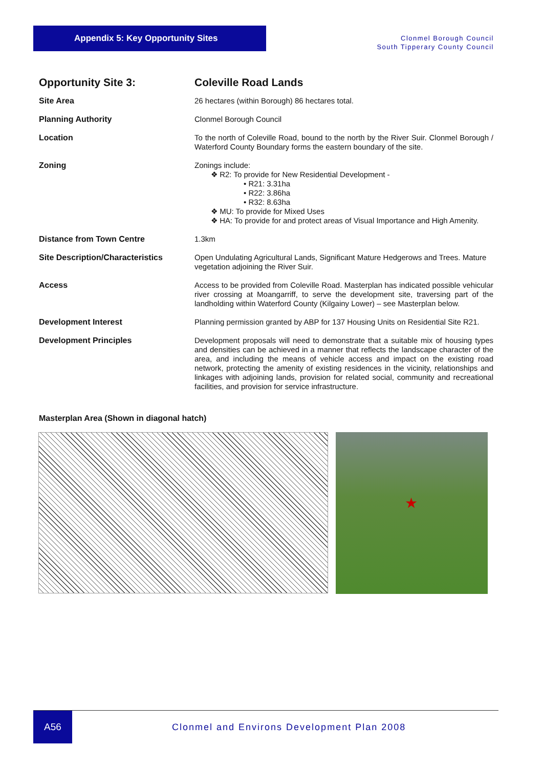Appendix 5: Key Opportunity Sites
Clonmel Borough Council
South Tipperary County Council
| Opportunity Site 3: | Coleville Road Lands |
| Site Area | 26 hectares (within Borough) 86 hectares total. |
| Planning Authority | Clonmel Borough Council |
| Location | To the north of Coleville Road, bound to the north by the River Suir. Clonmel Borough / Waterford County Boundary forms the eastern boundary of the site. |
| Zoning | Zonings include: ❖ R2: To provide for New Residential Development - • R21: 3.31ha • R22: 3.86ha • R32: 8.63ha ❖ MU: To provide for Mixed Uses ❖ HA: To provide for and protect areas of Visual Importance and High Amenity. |
| Distance from Town Centre | 1.3km |
| Site Description/Characteristics | Open Undulating Agricultural Lands, Significant Mature Hedgerows and Trees. Mature vegetation adjoining the River Suir. |
| Access | Access to be provided from Coleville Road. Masterplan has indicated possible vehicular river crossing at Moangarriff, to serve the development site, traversing part of the landholding within Waterford County (Kilgainy Lower) – see Masterplan below. |
| Development Interest | Planning permission granted by ABP for 137 Housing Units on Residential Site R21. |
| Development Principles | Development proposals will need to demonstrate that a suitable mix of housing types and densities can be achieved in a manner that reflects the landscape character of the area, and including the means of vehicle access and impact on the existing road network, protecting the amenity of existing residences in the vicinity, relationships and linkages with adjoining lands, provision for related social, community and recreational facilities, and provision for service infrastructure. |
Masterplan Area (Shown in diagonal hatch)
★
A56
Clonmel and Environs Development Plan 2008